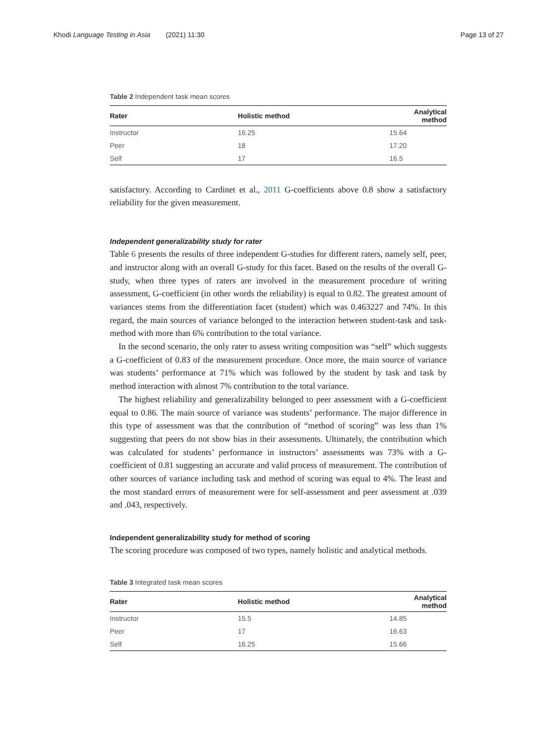Khodi Language Testing in Asia (2021) 11:30 Page 13 of 27
Table 2 Independent task mean scores
| Rater | Holistic method | Analytical method |
| --- | --- | --- |
| Instructor | 16.25 | 15.64 |
| Peer | 18 | 17.20 |
| Self | 17 | 16.5 |
satisfactory. According to Cardinet et al., 2011 G-coefficients above 0.8 show a satisfactory reliability for the given measurement.
Independent generalizability study for rater
Table 6 presents the results of three independent G-studies for different raters, namely self, peer, and instructor along with an overall G-study for this facet. Based on the results of the overall G-study, when three types of raters are involved in the measurement procedure of writing assessment, G-coefficient (in other words the reliability) is equal to 0.82. The greatest amount of variances stems from the differentiation facet (student) which was 0.463227 and 74%. In this regard, the main sources of variance belonged to the interaction between student-task and task-method with more than 6% contribution to the total variance.
In the second scenario, the only rater to assess writing composition was “self” which suggests a G-coefficient of 0.83 of the measurement procedure. Once more, the main source of variance was students’ performance at 71% which was followed by the student by task and task by method interaction with almost 7% contribution to the total variance.
The highest reliability and generalizability belonged to peer assessment with a G-coefficient equal to 0.86. The main source of variance was students’ performance. The major difference in this type of assessment was that the contribution of “method of scoring” was less than 1% suggesting that peers do not show bias in their assessments. Ultimately, the contribution which was calculated for students’ performance in instructors’ assessments was 73% with a G-coefficient of 0.81 suggesting an accurate and valid process of measurement. The contribution of other sources of variance including task and method of scoring was equal to 4%. The least and the most standard errors of measurement were for self-assessment and peer assessment at .039 and .043, respectively.
Independent generalizability study for method of scoring
The scoring procedure was composed of two types, namely holistic and analytical methods.
Table 3 Integrated task mean scores
| Rater | Holistic method | Analytical method |
| --- | --- | --- |
| Instructor | 15.5 | 14.85 |
| Peer | 17 | 16.63 |
| Self | 16.25 | 15.66 |